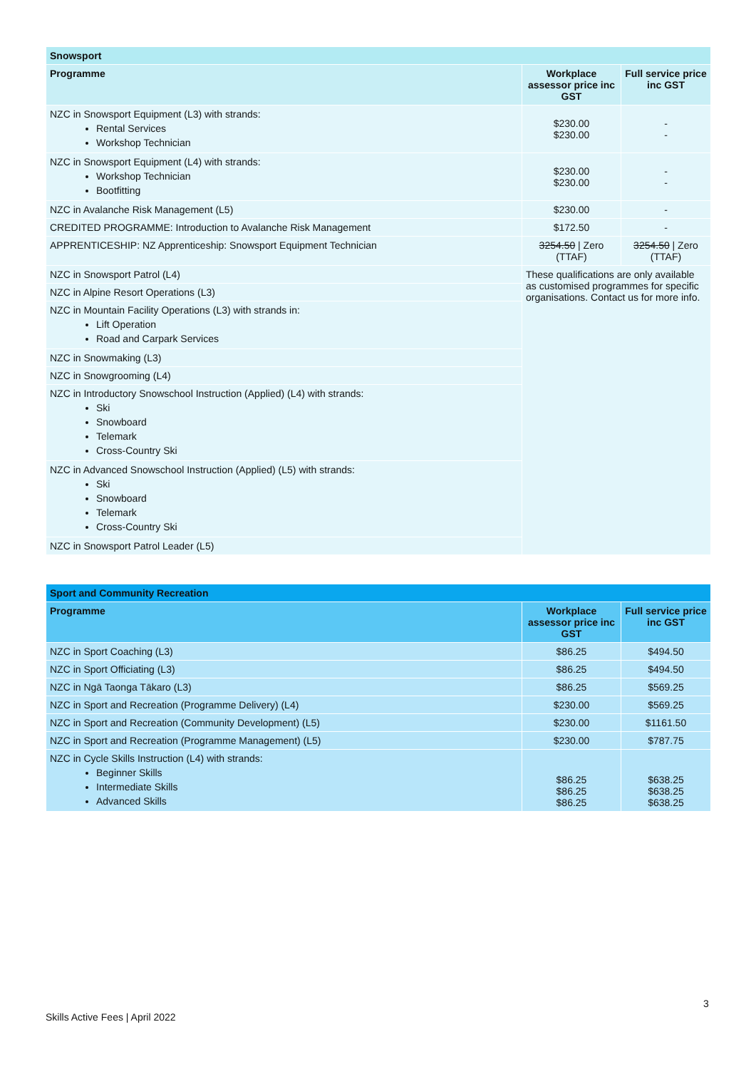| Snowsport | | |
| --- | --- | --- |
| Programme | Workplace assessor price inc GST | Full service price inc GST |
| NZC in Snowsport Equipment (L3) with strands: Rental Services Workshop Technician | $230.00 $230.00 | - - |
| NZC in Snowsport Equipment (L4) with strands: Workshop Technician Bootfitting | $230.00 $230.00 | - - |
| NZC in Avalanche Risk Management (L5) | $230.00 | - |
| CREDITED PROGRAMME: Introduction to Avalanche Risk Management | $172.50 | - |
| APPRENTICESHIP: NZ Apprenticeship: Snowsport Equipment Technician | 3254.50 / Zero (TTAF) | 3254.50 / Zero (TTAF) |
| NZC in Snowsport Patrol (L4) | These qualifications are only available as customised programmes for specific organisations. Contact us for more info. | |
| NZC in Alpine Resort Operations (L3) | | |
| NZC in Mountain Facility Operations (L3) with strands in: Lift Operation Road and Carpark Services | | |
| NZC in Snowmaking (L3) | | |
| NZC in Snowgrooming (L4) | | |
| NZC in Introductory Snowschool Instruction (Applied) (L4) with strands: Ski Snowboard Telemark Cross-Country Ski | | |
| NZC in Advanced Snowschool Instruction (Applied) (L5) with strands: Ski Snowboard Telemark Cross-Country Ski | | |
| NZC in Snowsport Patrol Leader (L5) | | |
| Sport and Community Recreation | | |
| --- | --- | --- |
| Programme | Workplace assessor price inc GST | Full service price inc GST |
| NZC in Sport Coaching (L3) | $86.25 | $494.50 |
| NZC in Sport Officiating (L3) | $86.25 | $494.50 |
| NZC in Ngā Taonga Tākaro (L3) | $86.25 | $569.25 |
| NZC in Sport and Recreation (Programme Delivery) (L4) | $230.00 | $569.25 |
| NZC in Sport and Recreation (Community Development) (L5) | $230.00 | $1161.50 |
| NZC in Sport and Recreation (Programme Management) (L5) | $230.00 | $787.75 |
| NZC in Cycle Skills Instruction (L4) with strands: Beginner Skills Intermediate Skills Advanced Skills | $86.25 $86.25 $86.25 | $638.25 $638.25 $638.25 |
3
Skills Active Fees | April 2022